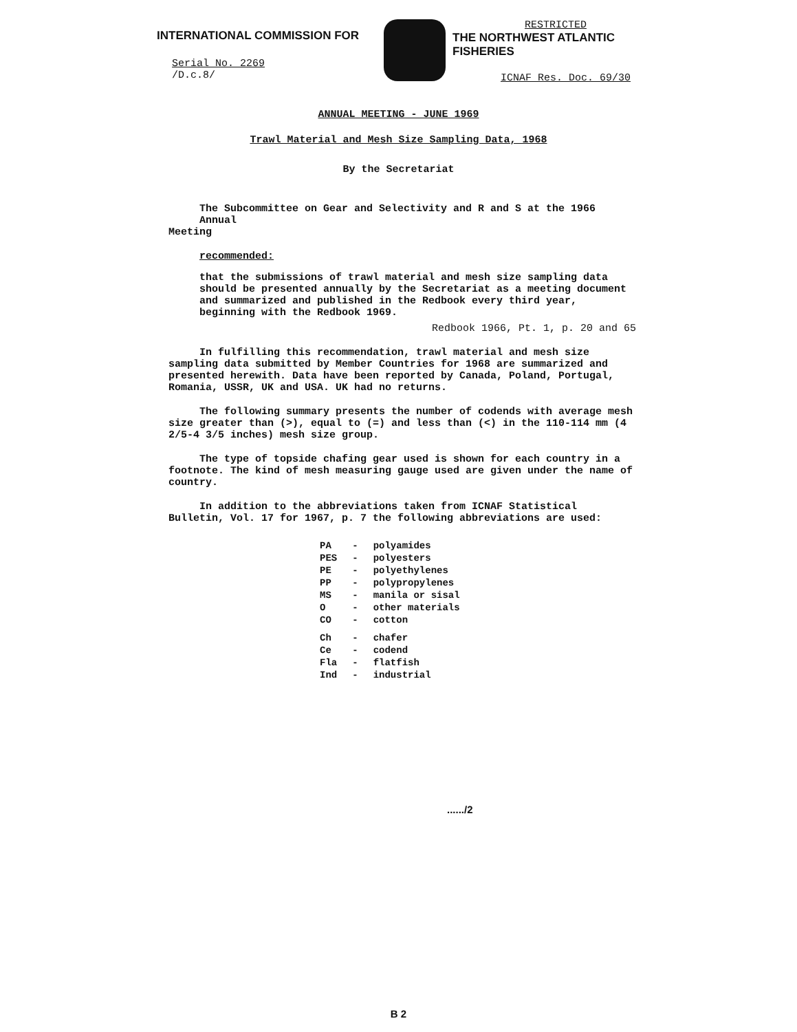INTERNATIONAL COMMISSION FOR
Serial No. 2269
/D.c.8/
RESTRICTED
THE NORTHWEST ATLANTIC FISHERIES
ICNAF Res. Doc. 69/30
ANNUAL MEETING - JUNE 1969
Trawl Material and Mesh Size Sampling Data, 1968
By the Secretariat
The Subcommittee on Gear and Selectivity and R and S at the 1966 Annual
Meeting
recommended:
that the submissions of trawl material and mesh size sampling data should be presented annually by the Secretariat as a meeting document and summarized and published in the Redbook every third year, beginning with the Redbook 1969.
Redbook 1966, Pt. 1, p. 20 and 65
In fulfilling this recommendation, trawl material and mesh size sampling data submitted by Member Countries for 1968 are summarized and presented herewith. Data have been reported by Canada, Poland, Portugal, Romania, USSR, UK and USA. UK had no returns.
The following summary presents the number of codends with average mesh size greater than (>), equal to (=) and less than (<) in the 110-114 mm (4 2/5-4 3/5 inches) mesh size group.
The type of topside chafing gear used is shown for each country in a footnote. The kind of mesh measuring gauge used are given under the name of country.
In addition to the abbreviations taken from ICNAF Statistical Bulletin, Vol. 17 for 1967, p. 7 the following abbreviations are used:
| PA | - | polyamides |
| PES | - | polyesters |
| PE | - | polyethylenes |
| PP | - | polypropylenes |
| MS | - | manila or sisal |
| O | - | other materials |
| CO | - | cotton |
| Ch | - | chafer |
| Ce | - | codend |
| Fla | - | flatfish |
| Ind | - | industrial |
....../2
B 2